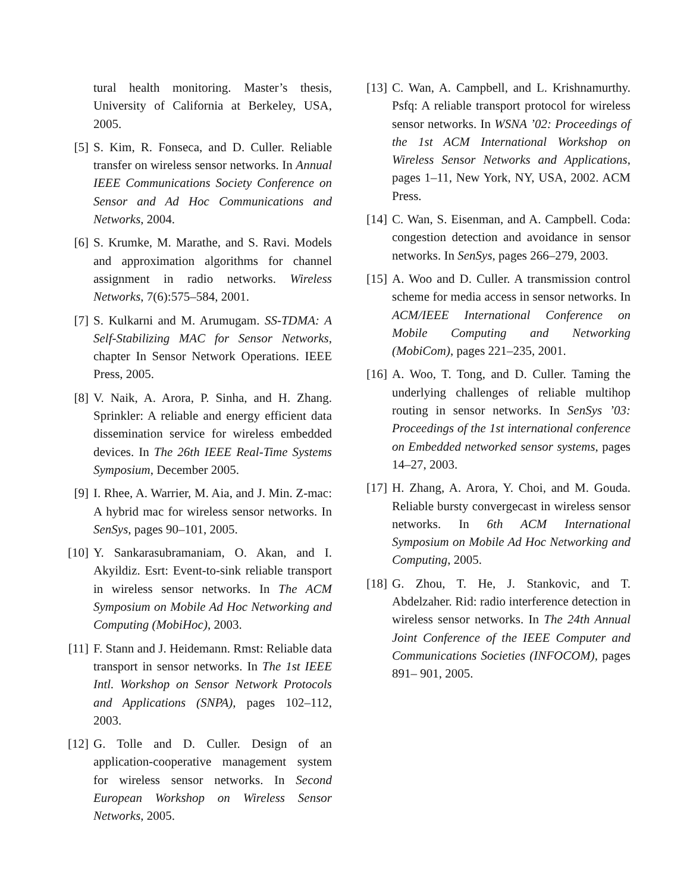tural health monitoring. Master’s thesis, University of California at Berkeley, USA, 2005.
[5] S. Kim, R. Fonseca, and D. Culler. Reliable transfer on wireless sensor networks. In Annual IEEE Communications Society Conference on Sensor and Ad Hoc Communications and Networks, 2004.
[6] S. Krumke, M. Marathe, and S. Ravi. Models and approximation algorithms for channel assignment in radio networks. Wireless Networks, 7(6):575–584, 2001.
[7] S. Kulkarni and M. Arumugam. SS-TDMA: A Self-Stabilizing MAC for Sensor Networks, chapter In Sensor Network Operations. IEEE Press, 2005.
[8] V. Naik, A. Arora, P. Sinha, and H. Zhang. Sprinkler: A reliable and energy efficient data dissemination service for wireless embedded devices. In The 26th IEEE Real-Time Systems Symposium, December 2005.
[9] I. Rhee, A. Warrier, M. Aia, and J. Min. Z-mac: A hybrid mac for wireless sensor networks. In SenSys, pages 90–101, 2005.
[10] Y. Sankarasubramaniam, O. Akan, and I. Akyildiz. Esrt: Event-to-sink reliable transport in wireless sensor networks. In The ACM Symposium on Mobile Ad Hoc Networking and Computing (MobiHoc), 2003.
[11] F. Stann and J. Heidemann. Rmst: Reliable data transport in sensor networks. In The 1st IEEE Intl. Workshop on Sensor Network Protocols and Applications (SNPA), pages 102–112, 2003.
[12] G. Tolle and D. Culler. Design of an application-cooperative management system for wireless sensor networks. In Second European Workshop on Wireless Sensor Networks, 2005.
[13] C. Wan, A. Campbell, and L. Krishnamurthy. Psfq: A reliable transport protocol for wireless sensor networks. In WSNA ’02: Proceedings of the 1st ACM International Workshop on Wireless Sensor Networks and Applications, pages 1–11, New York, NY, USA, 2002. ACM Press.
[14] C. Wan, S. Eisenman, and A. Campbell. Coda: congestion detection and avoidance in sensor networks. In SenSys, pages 266–279, 2003.
[15] A. Woo and D. Culler. A transmission control scheme for media access in sensor networks. In ACM/IEEE International Conference on Mobile Computing and Networking (MobiCom), pages 221–235, 2001.
[16] A. Woo, T. Tong, and D. Culler. Taming the underlying challenges of reliable multihop routing in sensor networks. In SenSys ’03: Proceedings of the 1st international conference on Embedded networked sensor systems, pages 14–27, 2003.
[17] H. Zhang, A. Arora, Y. Choi, and M. Gouda. Reliable bursty convergecast in wireless sensor networks. In 6th ACM International Symposium on Mobile Ad Hoc Networking and Computing, 2005.
[18] G. Zhou, T. He, J. Stankovic, and T. Abdelzaher. Rid: radio interference detection in wireless sensor networks. In The 24th Annual Joint Conference of the IEEE Computer and Communications Societies (INFOCOM), pages 891– 901, 2005.